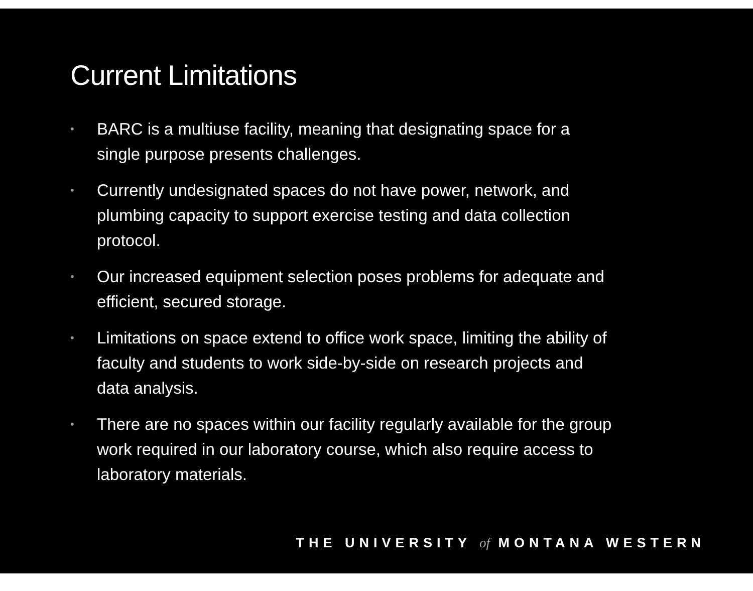Current Limitations
• BARC is a multiuse facility, meaning that designating space for a single purpose presents challenges.
• Currently undesignated spaces do not have power, network, and plumbing capacity to support exercise testing and data collection protocol.
• Our increased equipment selection poses problems for adequate and efficient, secured storage.
• Limitations on space extend to office work space, limiting the ability of faculty and students to work side-by-side on research projects and data analysis.
• There are no spaces within our facility regularly available for the group work required in our laboratory course, which also require access to laboratory materials.
THE UNIVERSITY of MONTANA WESTERN